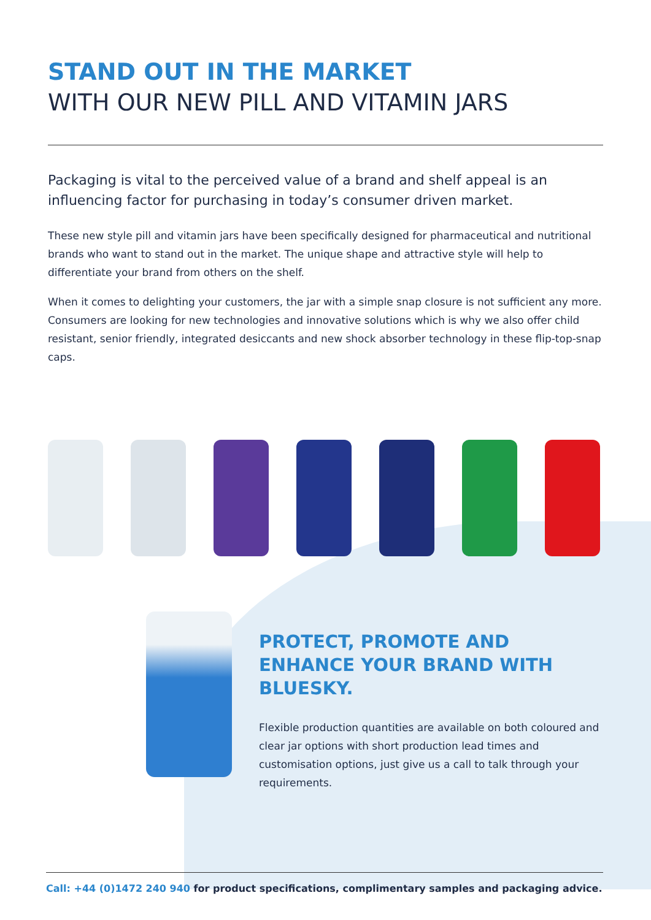STAND OUT IN THE MARKET
WITH OUR NEW PILL AND VITAMIN JARS
Packaging is vital to the perceived value of a brand and shelf appeal is an influencing factor for purchasing in today’s consumer driven market.
These new style pill and vitamin jars have been specifically designed for pharmaceutical and nutritional brands who want to stand out in the market. The unique shape and attractive style will help to differentiate your brand from others on the shelf.
When it comes to delighting your customers, the jar with a simple snap closure is not sufficient any more. Consumers are looking for new technologies and innovative solutions which is why we also offer child resistant, senior friendly, integrated desiccants and new shock absorber technology in these flip-top-snap caps.
PROTECT, PROMOTE AND ENHANCE YOUR BRAND WITH BLUESKY.
Flexible production quantities are available on both coloured and clear jar options with short production lead times and customisation options, just give us a call to talk through your requirements.
Call: +44 (0)1472 240 940 for product specifications, complimentary samples and packaging advice.